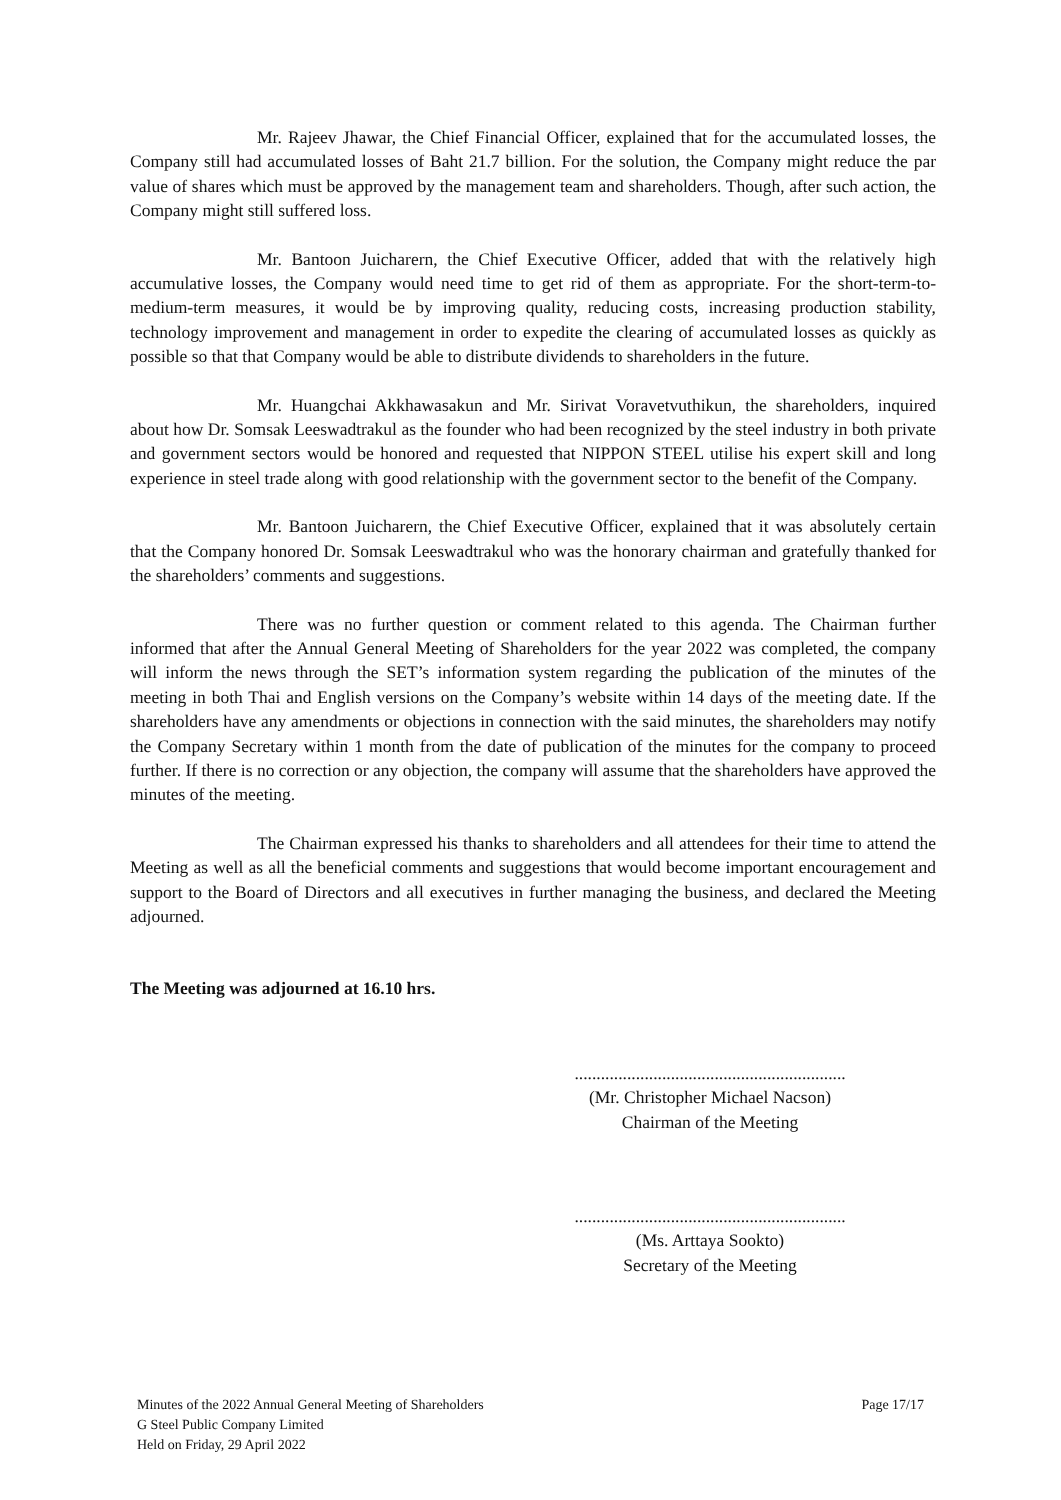Mr. Rajeev Jhawar, the Chief Financial Officer, explained that for the accumulated losses, the Company still had accumulated losses of Baht 21.7 billion. For the solution, the Company might reduce the par value of shares which must be approved by the management team and shareholders. Though, after such action, the Company might still suffered loss.
Mr. Bantoon Juicharern, the Chief Executive Officer, added that with the relatively high accumulative losses, the Company would need time to get rid of them as appropriate. For the short-term-to-medium-term measures, it would be by improving quality, reducing costs, increasing production stability, technology improvement and management in order to expedite the clearing of accumulated losses as quickly as possible so that that Company would be able to distribute dividends to shareholders in the future.
Mr. Huangchai Akkhawasakun and Mr. Sirivat Voravetvuthikun, the shareholders, inquired about how Dr. Somsak Leeswadtrakul as the founder who had been recognized by the steel industry in both private and government sectors would be honored and requested that NIPPON STEEL utilise his expert skill and long experience in steel trade along with good relationship with the government sector to the benefit of the Company.
Mr. Bantoon Juicharern, the Chief Executive Officer, explained that it was absolutely certain that the Company honored Dr. Somsak Leeswadtrakul who was the honorary chairman and gratefully thanked for the shareholders’ comments and suggestions.
There was no further question or comment related to this agenda. The Chairman further informed that after the Annual General Meeting of Shareholders for the year 2022 was completed, the company will inform the news through the SET’s information system regarding the publication of the minutes of the meeting in both Thai and English versions on the Company’s website within 14 days of the meeting date. If the shareholders have any amendments or objections in connection with the said minutes, the shareholders may notify the Company Secretary within 1 month from the date of publication of the minutes for the company to proceed further. If there is no correction or any objection, the company will assume that the shareholders have approved the minutes of the meeting.
The Chairman expressed his thanks to shareholders and all attendees for their time to attend the Meeting as well as all the beneficial comments and suggestions that would become important encouragement and support to the Board of Directors and all executives in further managing the business, and declared the Meeting adjourned.
The Meeting was adjourned at 16.10 hrs.
..............................................................
(Mr. Christopher Michael Nacson)
Chairman of the Meeting
..............................................................
(Ms. Arttaya Sookto)
Secretary of the Meeting
Minutes of the 2022 Annual General Meeting of Shareholders
G Steel Public Company Limited
Held on Friday, 29 April 2022
Page 17/17